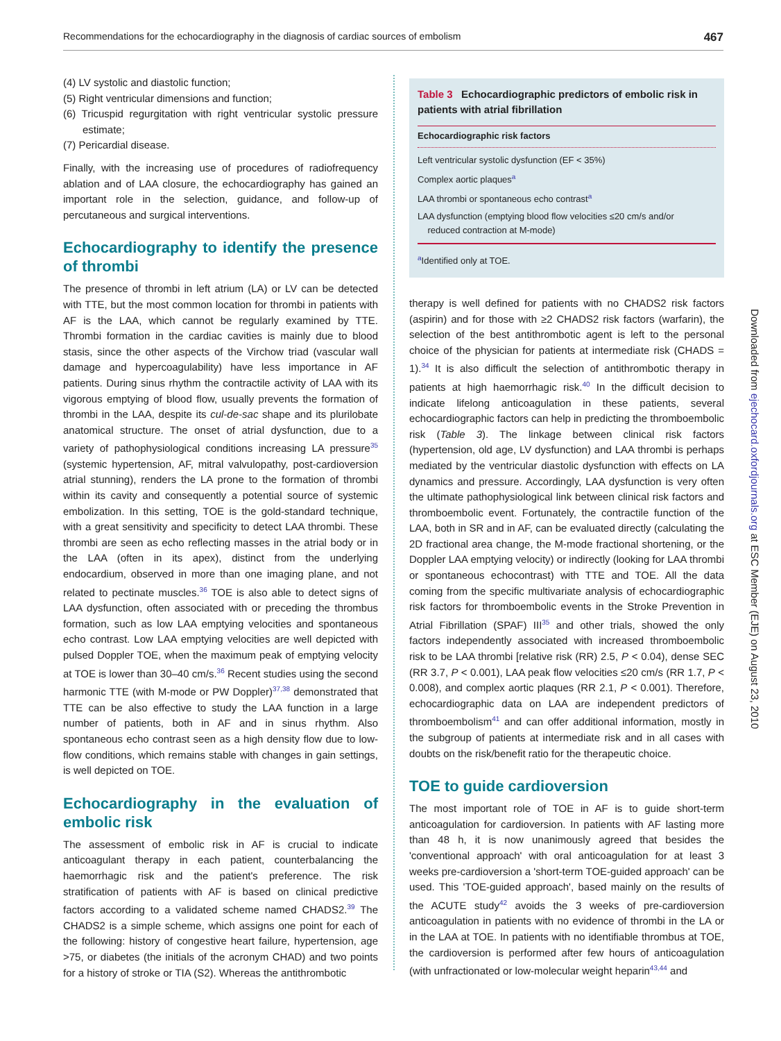Recommendations for the echocardiography in the diagnosis of cardiac sources of embolism 467
(4) LV systolic and diastolic function;
(5) Right ventricular dimensions and function;
(6) Tricuspid regurgitation with right ventricular systolic pressure estimate;
(7) Pericardial disease.
Finally, with the increasing use of procedures of radiofrequency ablation and of LAA closure, the echocardiography has gained an important role in the selection, guidance, and follow-up of percutaneous and surgical interventions.
Echocardiography to identify the presence of thrombi
The presence of thrombi in left atrium (LA) or LV can be detected with TTE, but the most common location for thrombi in patients with AF is the LAA, which cannot be regularly examined by TTE. Thrombi formation in the cardiac cavities is mainly due to blood stasis, since the other aspects of the Virchow triad (vascular wall damage and hypercoagulability) have less importance in AF patients. During sinus rhythm the contractile activity of LAA with its vigorous emptying of blood flow, usually prevents the formation of thrombi in the LAA, despite its cul-de-sac shape and its plurilobate anatomical structure. The onset of atrial dysfunction, due to a variety of pathophysiological conditions increasing LA pressure<sup>35</sup> (systemic hypertension, AF, mitral valvulopathy, post-cardioversion atrial stunning), renders the LA prone to the formation of thrombi within its cavity and consequently a potential source of systemic embolization. In this setting, TOE is the gold-standard technique, with a great sensitivity and specificity to detect LAA thrombi. These thrombi are seen as echo reflecting masses in the atrial body or in the LAA (often in its apex), distinct from the underlying endocardium, observed in more than one imaging plane, and not related to pectinate muscles.<sup>36</sup> TOE is also able to detect signs of LAA dysfunction, often associated with or preceding the thrombus formation, such as low LAA emptying velocities and spontaneous echo contrast. Low LAA emptying velocities are well depicted with pulsed Doppler TOE, when the maximum peak of emptying velocity at TOE is lower than 30–40 cm/s.<sup>36</sup> Recent studies using the second harmonic TTE (with M-mode or PW Doppler)<sup>37,38</sup> demonstrated that TTE can be also effective to study the LAA function in a large number of patients, both in AF and in sinus rhythm. Also spontaneous echo contrast seen as a high density flow due to low-flow conditions, which remains stable with changes in gain settings, is well depicted on TOE.
Echocardiography in the evaluation of embolic risk
The assessment of embolic risk in AF is crucial to indicate anticoagulant therapy in each patient, counterbalancing the haemorrhagic risk and the patient's preference. The risk stratification of patients with AF is based on clinical predictive factors according to a validated scheme named CHADS2.<sup>39</sup> The CHADS2 is a simple scheme, which assigns one point for each of the following: history of congestive heart failure, hypertension, age >75, or diabetes (the initials of the acronym CHAD) and two points for a history of stroke or TIA (S2). Whereas the antithrombotic
Table 3 Echocardiographic predictors of embolic risk in patients with atrial fibrillation
| Echocardiographic risk factors |
| --- |
| Left ventricular systolic dysfunction (EF < 35%) |
| Complex aortic plaques<sup>a</sup> |
| LAA thrombi or spontaneous echo contrast<sup>a</sup> |
| LAA dysfunction (emptying blood flow velocities ≤20 cm/s and/or reduced contraction at M-mode) |
<sup>a</sup> Identified only at TOE.
therapy is well defined for patients with no CHADS2 risk factors (aspirin) and for those with ≥2 CHADS2 risk factors (warfarin), the selection of the best antithrombotic agent is left to the personal choice of the physician for patients at intermediate risk (CHADS = 1).<sup>34</sup> It is also difficult the selection of antithrombotic therapy in patients at high haemorrhagic risk.<sup>40</sup> In the difficult decision to indicate lifelong anticoagulation in these patients, several echocardiographic factors can help in predicting the thromboembolic risk (Table 3). The linkage between clinical risk factors (hypertension, old age, LV dysfunction) and LAA thrombi is perhaps mediated by the ventricular diastolic dysfunction with effects on LA dynamics and pressure. Accordingly, LAA dysfunction is very often the ultimate pathophysiological link between clinical risk factors and thromboembolic event. Fortunately, the contractile function of the LAA, both in SR and in AF, can be evaluated directly (calculating the 2D fractional area change, the M-mode fractional shortening, or the Doppler LAA emptying velocity) or indirectly (looking for LAA thrombi or spontaneous echocontrast) with TTE and TOE. All the data coming from the specific multivariate analysis of echocardiographic risk factors for thromboembolic events in the Stroke Prevention in Atrial Fibrillation (SPAF) III<sup>35</sup> and other trials, showed the only factors independently associated with increased thromboembolic risk to be LAA thrombi [relative risk (RR) 2.5, P < 0.04), dense SEC (RR 3.7, P < 0.001), LAA peak flow velocities ≤20 cm/s (RR 1.7, P < 0.008), and complex aortic plaques (RR 2.1, P < 0.001). Therefore, echocardiographic data on LAA are independent predictors of thromboembolism<sup>41</sup> and can offer additional information, mostly in the subgroup of patients at intermediate risk and in all cases with doubts on the risk/benefit ratio for the therapeutic choice.
TOE to guide cardioversion
The most important role of TOE in AF is to guide short-term anticoagulation for cardioversion. In patients with AF lasting more than 48 h, it is now unanimously agreed that besides the 'conventional approach' with oral anticoagulation for at least 3 weeks pre-cardioversion a 'short-term TOE-guided approach' can be used. This 'TOE-guided approach', based mainly on the results of the ACUTE study<sup>42</sup> avoids the 3 weeks of pre-cardioversion anticoagulation in patients with no evidence of thrombi in the LA or in the LAA at TOE. In patients with no identifiable thrombus at TOE, the cardioversion is performed after few hours of anticoagulation (with unfractionated or low-molecular weight heparin<sup>43,44</sup> and
Downloaded from ejechocard.oxfordjournals.org at ESC Member (EJE) on August 23, 2010